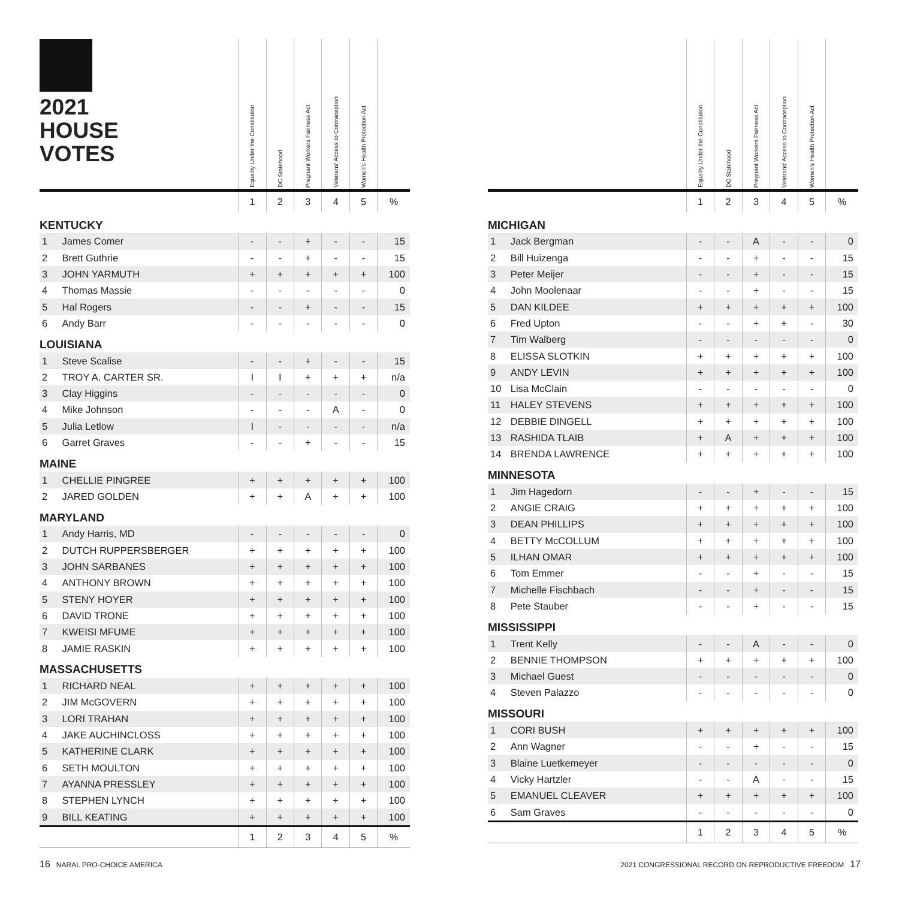| 2021 HOUSE VOTES | | Equality Under the Constitution | DC Statehood | Pregnant Workers Fairness Act | Veterans' Access to Contraception | Women's Health Protection Act | |
| --- | --- | --- | --- | --- | --- | --- | --- |
| | | 1 | 2 | 3 | 4 | 5 | % |
| KENTUCKY | | | | | | | |
| 1 | James Comer | - | - | + | - | - | 15 |
| 2 | Brett Guthrie | - | - | + | - | - | 15 |
| 3 | JOHN YARMUTH | + | + | + | + | + | 100 |
| 4 | Thomas Massie | - | - | - | - | - | 0 |
| 5 | Hal Rogers | - | - | + | - | - | 15 |
| 6 | Andy Barr | - | - | - | - | - | 0 |
| LOUISIANA | | | | | | | |
| 1 | Steve Scalise | - | - | + | - | - | 15 |
| 2 | TROY A. CARTER SR. | I | I | + | + | + | n/a |
| 3 | Clay Higgins | - | - | - | - | - | 0 |
| 4 | Mike Johnson | - | - | - | A | - | 0 |
| 5 | Julia Letlow | I | - | - | - | - | n/a |
| 6 | Garret Graves | - | - | + | - | - | 15 |
| MAINE | | | | | | | |
| 1 | CHELLIE PINGREE | + | + | + | + | + | 100 |
| 2 | JARED GOLDEN | + | + | A | + | + | 100 |
| MARYLAND | | | | | | | |
| 1 | Andy Harris, MD | - | - | - | - | - | 0 |
| 2 | DUTCH RUPPERSBERGER | + | + | + | + | + | 100 |
| 3 | JOHN SARBANES | + | + | + | + | + | 100 |
| 4 | ANTHONY BROWN | + | + | + | + | + | 100 |
| 5 | STENY HOYER | + | + | + | + | + | 100 |
| 6 | DAVID TRONE | + | + | + | + | + | 100 |
| 7 | KWEISI MFUME | + | + | + | + | + | 100 |
| 8 | JAMIE RASKIN | + | + | + | + | + | 100 |
| MASSACHUSETTS | | | | | | | |
| 1 | RICHARD NEAL | + | + | + | + | + | 100 |
| 2 | JIM McGOVERN | + | + | + | + | + | 100 |
| 3 | LORI TRAHAN | + | + | + | + | + | 100 |
| 4 | JAKE AUCHINCLOSS | + | + | + | + | + | 100 |
| 5 | KATHERINE CLARK | + | + | + | + | + | 100 |
| 6 | SETH MOULTON | + | + | + | + | + | 100 |
| 7 | AYANNA PRESSLEY | + | + | + | + | + | 100 |
| 8 | STEPHEN LYNCH | + | + | + | + | + | 100 |
| 9 | BILL KEATING | + | + | + | + | + | 100 |
| | | 1 | 2 | 3 | 4 | 5 | % |
| | | Equality Under the Constitution | DC Statehood | Pregnant Workers Fairness Act | Veterans' Access to Contraception | Women's Health Protection Act | |
| --- | --- | --- | --- | --- | --- | --- | --- |
| | | 1 | 2 | 3 | 4 | 5 | % |
| MICHIGAN | | | | | | | |
| 1 | Jack Bergman | - | - | A | - | - | 0 |
| 2 | Bill Huizenga | - | - | + | - | - | 15 |
| 3 | Peter Meijer | - | - | + | - | - | 15 |
| 4 | John Moolenaar | - | - | + | - | - | 15 |
| 5 | DAN KILDEE | + | + | + | + | + | 100 |
| 6 | Fred Upton | - | - | + | + | - | 30 |
| 7 | Tim Walberg | - | - | - | - | - | 0 |
| 8 | ELISSA SLOTKIN | + | + | + | + | + | 100 |
| 9 | ANDY LEVIN | + | + | + | + | + | 100 |
| 10 | Lisa McClain | - | - | - | - | - | 0 |
| 11 | HALEY STEVENS | + | + | + | + | + | 100 |
| 12 | DEBBIE DINGELL | + | + | + | + | + | 100 |
| 13 | RASHIDA TLAIB | + | A | + | + | + | 100 |
| 14 | BRENDA LAWRENCE | + | + | + | + | + | 100 |
| MINNESOTA | | | | | | | |
| 1 | Jim Hagedorn | - | - | + | - | - | 15 |
| 2 | ANGIE CRAIG | + | + | + | + | + | 100 |
| 3 | DEAN PHILLIPS | + | + | + | + | + | 100 |
| 4 | BETTY McCOLLUM | + | + | + | + | + | 100 |
| 5 | ILHAN OMAR | + | + | + | + | + | 100 |
| 6 | Tom Emmer | - | - | + | - | - | 15 |
| 7 | Michelle Fischbach | - | - | + | - | - | 15 |
| 8 | Pete Stauber | - | - | + | - | - | 15 |
| MISSISSIPPI | | | | | | | |
| 1 | Trent Kelly | - | - | A | - | - | 0 |
| 2 | BENNIE THOMPSON | + | + | + | + | + | 100 |
| 3 | Michael Guest | - | - | - | - | - | 0 |
| 4 | Steven Palazzo | - | - | - | - | - | 0 |
| MISSOURI | | | | | | | |
| 1 | CORI BUSH | + | + | + | + | + | 100 |
| 2 | Ann Wagner | - | - | + | - | - | 15 |
| 3 | Blaine Luetkemeyer | - | - | - | - | - | 0 |
| 4 | Vicky Hartzler | - | - | A | - | - | 15 |
| 5 | EMANUEL CLEAVER | + | + | + | + | + | 100 |
| 6 | Sam Graves | - | - | - | - | - | 0 |
| | | 1 | 2 | 3 | 4 | 5 | % |
16 NARAL PRO-CHOICE AMERICA 2021 CONGRESSIONAL RECORD ON REPRODUCTIVE FREEDOM 17